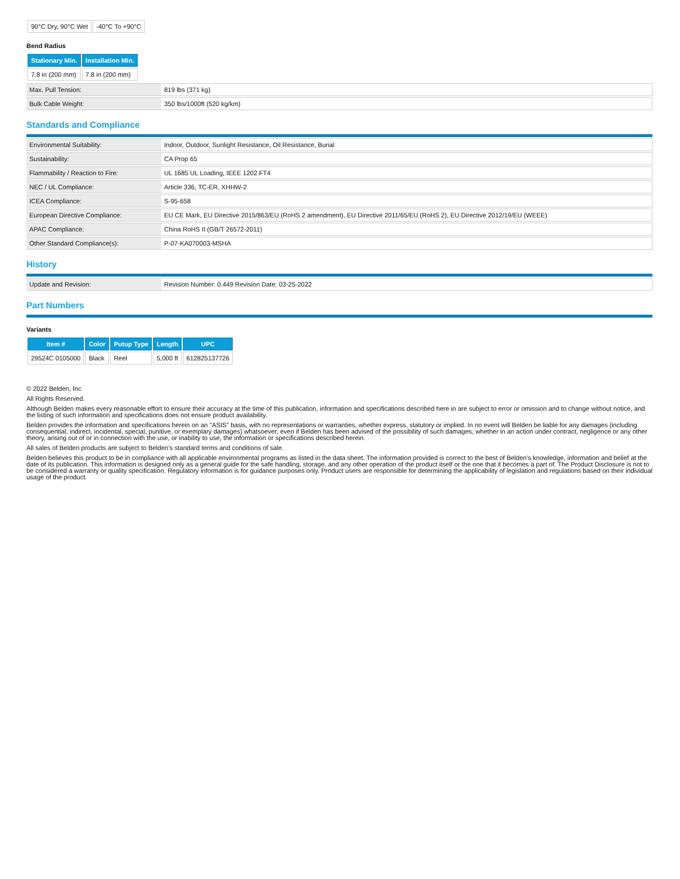| 90°C Dry, 90°C Wet | -40°C To +90°C |
Bend Radius
| Stationary Min. | Installation Min. |
| --- | --- |
| 7.8 in (200 mm) | 7.8 in (200 mm) |
| Max. Pull Tension: | 819 lbs (371 kg) |
| Bulk Cable Weight: | 350 lbs/1000ft (520 kg/km) |
Standards and Compliance
| Environmental Suitability: | Indoor, Outdoor, Sunlight Resistance, Oil Resistance, Burial |
| Sustainability: | CA Prop 65 |
| Flammability / Reaction to Fire: | UL 1685 UL Loading, IEEE 1202 FT4 |
| NEC / UL Compliance: | Article 336, TC-ER, XHHW-2 |
| ICEA Compliance: | S-95-658 |
| European Directive Compliance: | EU CE Mark, EU Directive 2015/863/EU (RoHS 2 amendment), EU Directive 2011/65/EU (RoHS 2), EU Directive 2012/19/EU (WEEE) |
| APAC Compliance: | China RoHS II (GB/T 26572-2011) |
| Other Standard Compliance(s): | P-07-KA070003-MSHA |
History
| Update and Revision: | Revision Number: 0.449 Revision Date: 03-25-2022 |
Part Numbers
Variants
| Item # | Color | Putup Type | Length | UPC |
| --- | --- | --- | --- | --- |
| 29524C 0105000 | Black | Reel | 5,000 ft | 612825137726 |
© 2022 Belden, Inc
All Rights Reserved.
Although Belden makes every reasonable effort to ensure their accuracy at the time of this publication, information and specifications described here in are subject to error or omission and to change without notice, and the listing of such information and specifications does not ensure product availability.
Belden provides the information and specifications herein on an "ASIS" basis, with no representations or warranties, whether express, statutory or implied. In no event will Belden be liable for any damages (including consequential, indirect, incidental, special, punitive, or exemplary damages) whatsoever, even if Belden has been advised of the possibility of such damages, whether in an action under contract, negligence or any other theory, arising out of or in connection with the use, or inability to use, the information or specifications described herein.
All sales of Belden products are subject to Belden's standard terms and conditions of sale.
Belden believes this product to be in compliance with all applicable environmental programs as listed in the data sheet. The information provided is correct to the best of Belden's knowledge, information and belief at the date of its publication. This information is designed only as a general guide for the safe handling, storage, and any other operation of the product itself or the one that it becomes a part of. The Product Disclosure is not to be considered a warranty or quality specification. Regulatory information is for guidance purposes only. Product users are responsible for determining the applicability of legislation and regulations based on their individual usage of the product.